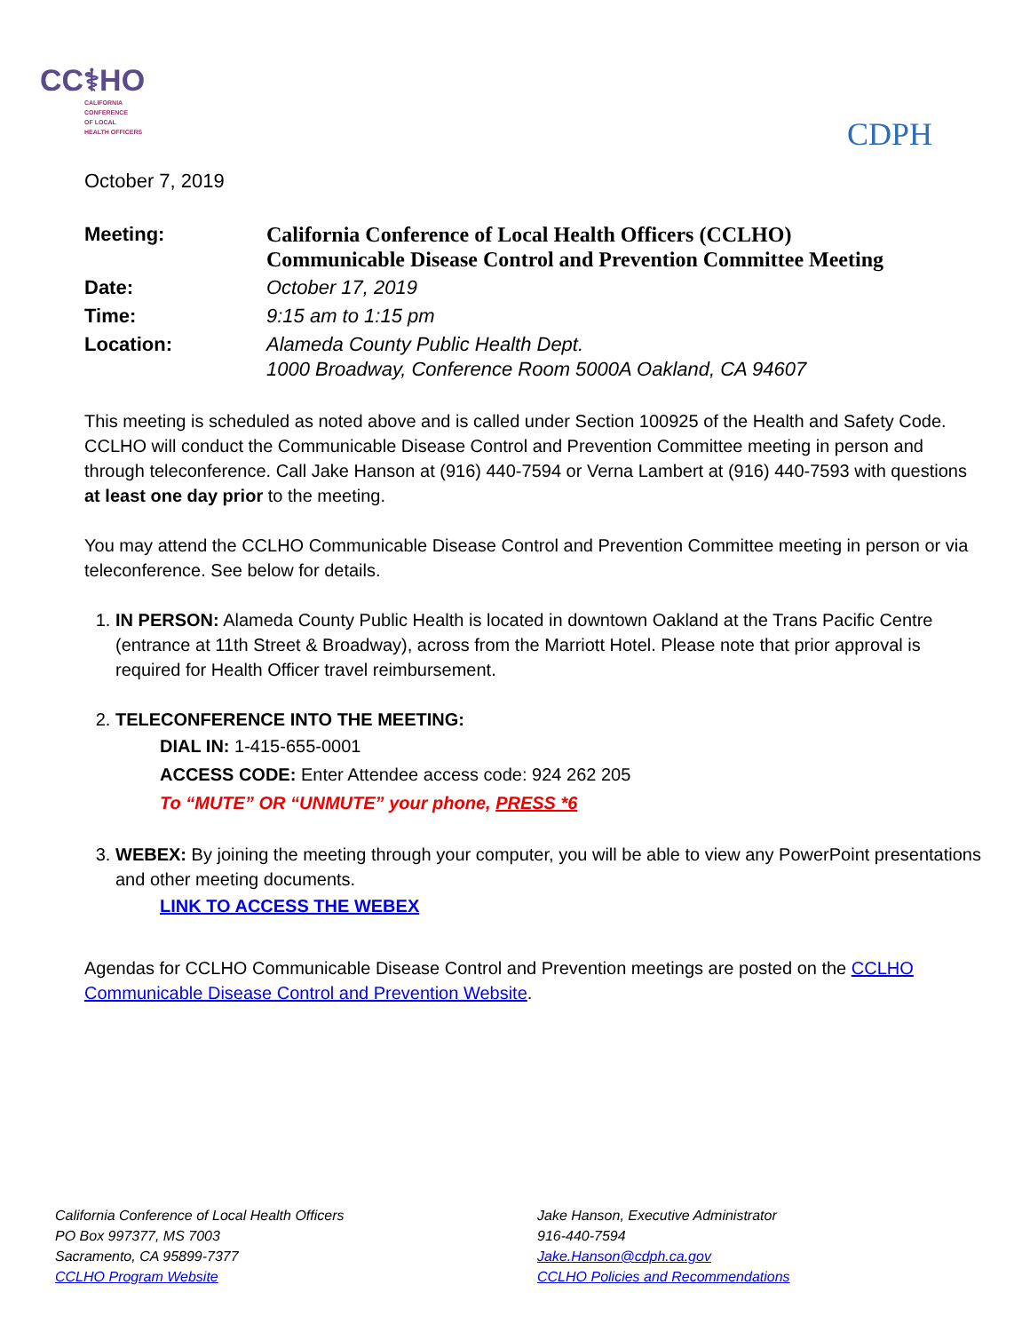CC⚕HO
CALIFORNIA
CONFERENCE
OF LOCAL
HEALTH OFFICERS
CDPH
October 7, 2019
| Meeting: | California Conference of Local Health Officers (CCLHO) Communicable Disease Control and Prevention Committee Meeting |
| Date: | October 17, 2019 |
| Time: | 9:15 am to 1:15 pm |
| Location: | Alameda County Public Health Dept. 1000 Broadway, Conference Room 5000A Oakland, CA 94607 |
This meeting is scheduled as noted above and is called under Section 100925 of the Health and Safety Code. CCLHO will conduct the Communicable Disease Control and Prevention Committee meeting in person and through teleconference. Call Jake Hanson at (916) 440-7594 or Verna Lambert at (916) 440-7593 with questions at least one day prior to the meeting.
You may attend the CCLHO Communicable Disease Control and Prevention Committee meeting in person or via teleconference. See below for details.
1. IN PERSON: Alameda County Public Health is located in downtown Oakland at the Trans Pacific Centre (entrance at 11th Street & Broadway), across from the Marriott Hotel. Please note that prior approval is required for Health Officer travel reimbursement.
2. TELECONFERENCE INTO THE MEETING:
DIAL IN: 1-415-655-0001
ACCESS CODE: Enter Attendee access code: 924 262 205
To “MUTE” OR “UNMUTE” your phone, PRESS *6
3. WEBEX: By joining the meeting through your computer, you will be able to view any PowerPoint presentations and other meeting documents.
LINK TO ACCESS THE WEBEX
Agendas for CCLHO Communicable Disease Control and Prevention meetings are posted on the CCLHO Communicable Disease Control and Prevention Website.
California Conference of Local Health Officers
PO Box 997377, MS 7003
Sacramento, CA 95899-7377
CCLHO Program Website
Jake Hanson, Executive Administrator
916-440-7594
Jake.Hanson@cdph.ca.gov
CCLHO Policies and Recommendations